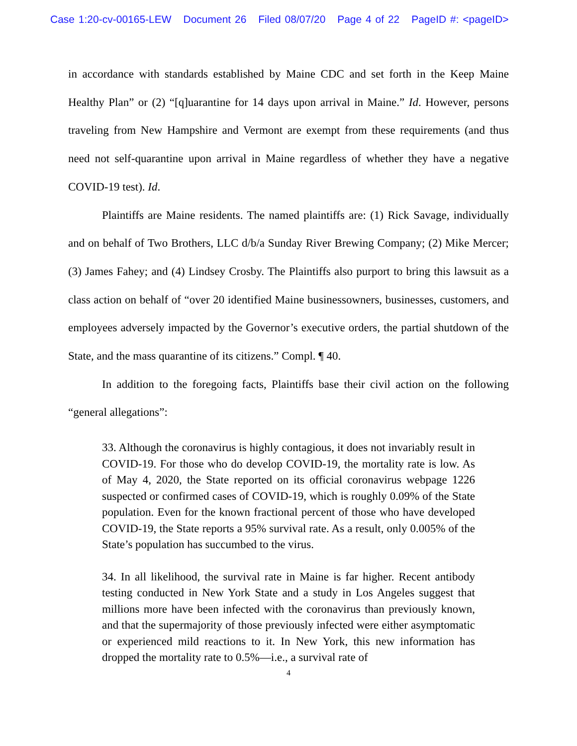Case 1:20-cv-00165-LEW Document 26 Filed 08/07/20 Page 4 of 22 PageID #: <pageID>
in accordance with standards established by Maine CDC and set forth in the Keep Maine Healthy Plan” or (2) “[q]uarantine for 14 days upon arrival in Maine.” Id. However, persons traveling from New Hampshire and Vermont are exempt from these requirements (and thus need not self-quarantine upon arrival in Maine regardless of whether they have a negative COVID-19 test). Id.
Plaintiffs are Maine residents. The named plaintiffs are: (1) Rick Savage, individually and on behalf of Two Brothers, LLC d/b/a Sunday River Brewing Company; (2) Mike Mercer; (3) James Fahey; and (4) Lindsey Crosby. The Plaintiffs also purport to bring this lawsuit as a class action on behalf of “over 20 identified Maine businessowners, businesses, customers, and employees adversely impacted by the Governor’s executive orders, the partial shutdown of the State, and the mass quarantine of its citizens.” Compl. ¶ 40.
In addition to the foregoing facts, Plaintiffs base their civil action on the following “general allegations”:
33. Although the coronavirus is highly contagious, it does not invariably result in COVID-19. For those who do develop COVID-19, the mortality rate is low. As of May 4, 2020, the State reported on its official coronavirus webpage 1226 suspected or confirmed cases of COVID-19, which is roughly 0.09% of the State population. Even for the known fractional percent of those who have developed COVID-19, the State reports a 95% survival rate. As a result, only 0.005% of the State’s population has succumbed to the virus.
34. In all likelihood, the survival rate in Maine is far higher. Recent antibody testing conducted in New York State and a study in Los Angeles suggest that millions more have been infected with the coronavirus than previously known, and that the supermajority of those previously infected were either asymptomatic or experienced mild reactions to it. In New York, this new information has dropped the mortality rate to 0.5%—i.e., a survival rate of
4